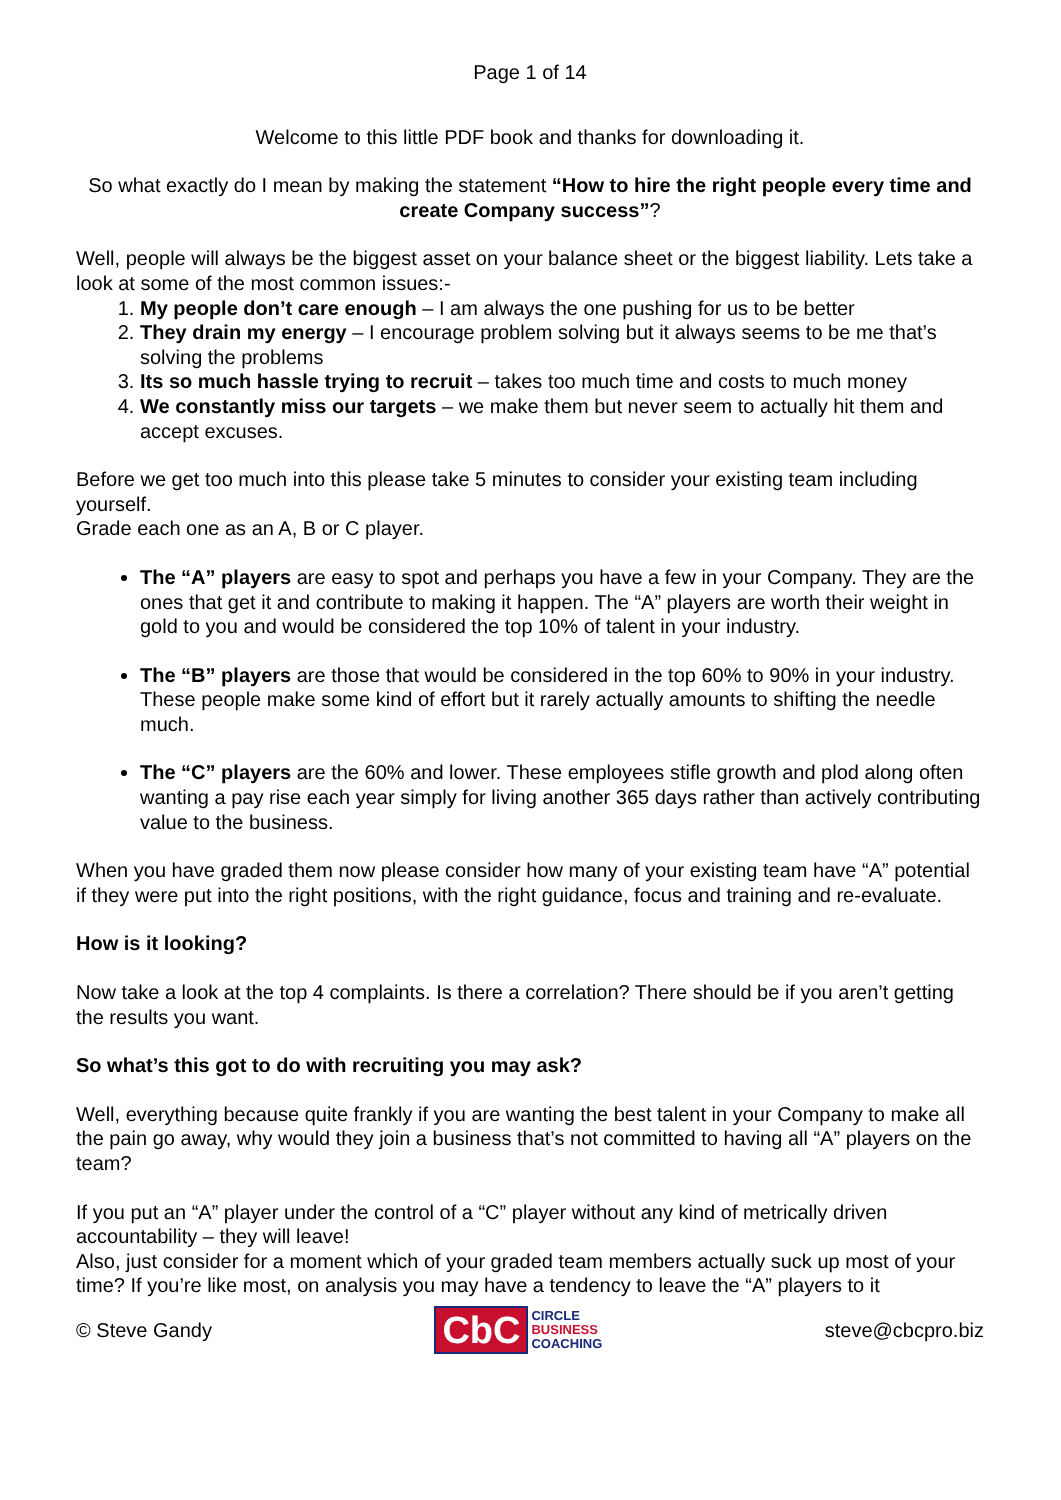Page 1 of 14
Welcome to this little PDF book and thanks for downloading it.
So what exactly do I mean by making the statement “How to hire the right people every time and create Company success”?
Well, people will always be the biggest asset on your balance sheet or the biggest liability. Lets take a look at some of the most common issues:-
1. My people don’t care enough – I am always the one pushing for us to be better
2. They drain my energy – I encourage problem solving but it always seems to be me that’s solving the problems
3. Its so much hassle trying to recruit – takes too much time and costs to much money
4. We constantly miss our targets – we make them but never seem to actually hit them and accept excuses.
Before we get too much into this please take 5 minutes to consider your existing team including yourself.
Grade each one as an A, B or C player.
The “A” players are easy to spot and perhaps you have a few in your Company. They are the ones that get it and contribute to making it happen. The “A” players are worth their weight in gold to you and would be considered the top 10% of talent in your industry.
The “B” players are those that would be considered in the top 60% to 90% in your industry. These people make some kind of effort but it rarely actually amounts to shifting the needle much.
The “C” players are the 60% and lower. These employees stifle growth and plod along often wanting a pay rise each year simply for living another 365 days rather than actively contributing value to the business.
When you have graded them now please consider how many of your existing team have “A” potential if they were put into the right positions, with the right guidance, focus and training and re-evaluate.
How is it looking?
Now take a look at the top 4 complaints. Is there a correlation? There should be if you aren’t getting the results you want.
So what’s this got to do with recruiting you may ask?
Well, everything because quite frankly if you are wanting the best talent in your Company to make all the pain go away, why would they join a business that’s not committed to having all “A” players on the team?
If you put an “A” player under the control of a “C” player without any kind of metrically driven accountability – they will leave!
Also, just consider for a moment which of your graded team members actually suck up most of your time? If you’re like most, on analysis you may have a tendency to leave the “A” players to it
© Steve Gandy
CbC CIRCLE
BUSINESS
COACHING
steve@cbcpro.biz